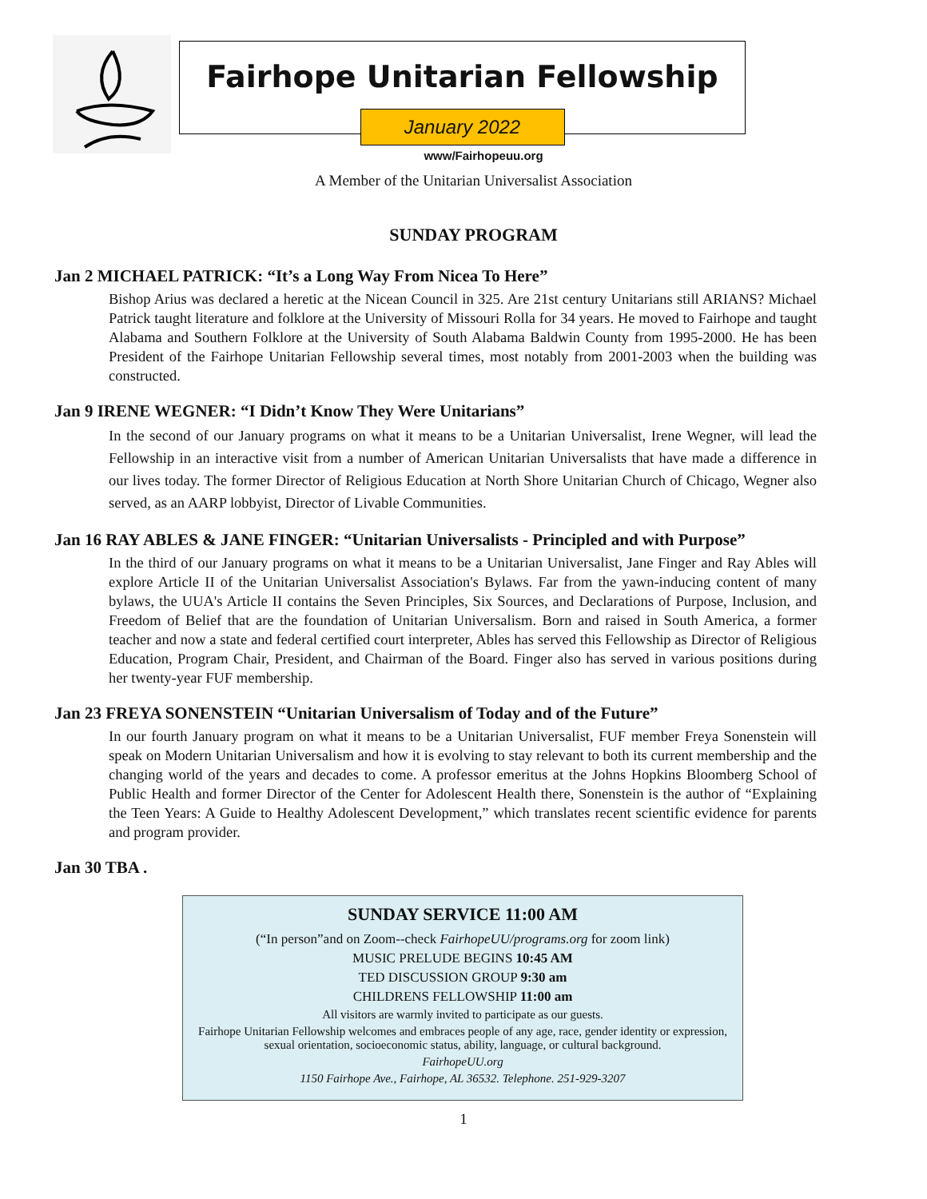Fairhope Unitarian Fellowship
January 2022
www/Fairhopeuu.org
A Member of the Unitarian Universalist Association
SUNDAY PROGRAM
Jan 2 MICHAEL PATRICK: “It’s a Long Way From Nicea To Here”
Bishop Arius was declared a heretic at the Nicean Council in 325. Are 21st century Unitarians still ARIANS? Michael Patrick taught literature and folklore at the University of Missouri Rolla for 34 years. He moved to Fairhope and taught Alabama and Southern Folklore at the University of South Alabama Baldwin County from 1995-2000. He has been President of the Fairhope Unitarian Fellowship several times, most notably from 2001-2003 when the building was constructed.
Jan 9 IRENE WEGNER: “I Didn’t Know They Were Unitarians”
In the second of our January programs on what it means to be a Unitarian Universalist, Irene Wegner, will lead the Fellowship in an interactive visit from a number of American Unitarian Universalists that have made a difference in our lives today. The former Director of Religious Education at North Shore Unitarian Church of Chicago, Wegner also served, as an AARP lobbyist, Director of Livable Communities.
Jan 16 RAY ABLES & JANE FINGER: “Unitarian Universalists - Principled and with Purpose”
In the third of our January programs on what it means to be a Unitarian Universalist, Jane Finger and Ray Ables will explore Article II of the Unitarian Universalist Association's Bylaws. Far from the yawn-inducing content of many bylaws, the UUA's Article II contains the Seven Principles, Six Sources, and Declarations of Purpose, Inclusion, and Freedom of Belief that are the foundation of Unitarian Universalism. Born and raised in South America, a former teacher and now a state and federal certified court interpreter, Ables has served this Fellowship as Director of Religious Education, Program Chair, President, and Chairman of the Board. Finger also has served in various positions during her twenty-year FUF membership.
Jan 23 FREYA SONENSTEIN “Unitarian Universalism of Today and of the Future”
In our fourth January program on what it means to be a Unitarian Universalist, FUF member Freya Sonenstein will speak on Modern Unitarian Universalism and how it is evolving to stay relevant to both its current membership and the changing world of the years and decades to come. A professor emeritus at the Johns Hopkins Bloomberg School of Public Health and former Director of the Center for Adolescent Health there, Sonenstein is the author of “Explaining the Teen Years: A Guide to Healthy Adolescent Development,” which translates recent scientific evidence for parents and program provider.
Jan 30 TBA .
SUNDAY SERVICE 11:00 AM
(“In person”and on Zoom--check FairhopeUU/programs.org for zoom link)
MUSIC PRELUDE BEGINS 10:45 AM
TED DISCUSSION GROUP 9:30 am
CHILDRENS FELLOWSHIP 11:00 am
All visitors are warmly invited to participate as our guests.
Fairhope Unitarian Fellowship welcomes and embraces people of any age, race, gender identity or expression, sexual orientation, socioeconomic status, ability, language, or cultural background.
FairhopeUU.org
1150 Fairhope Ave., Fairhope, AL 36532. Telephone. 251-929-3207
1